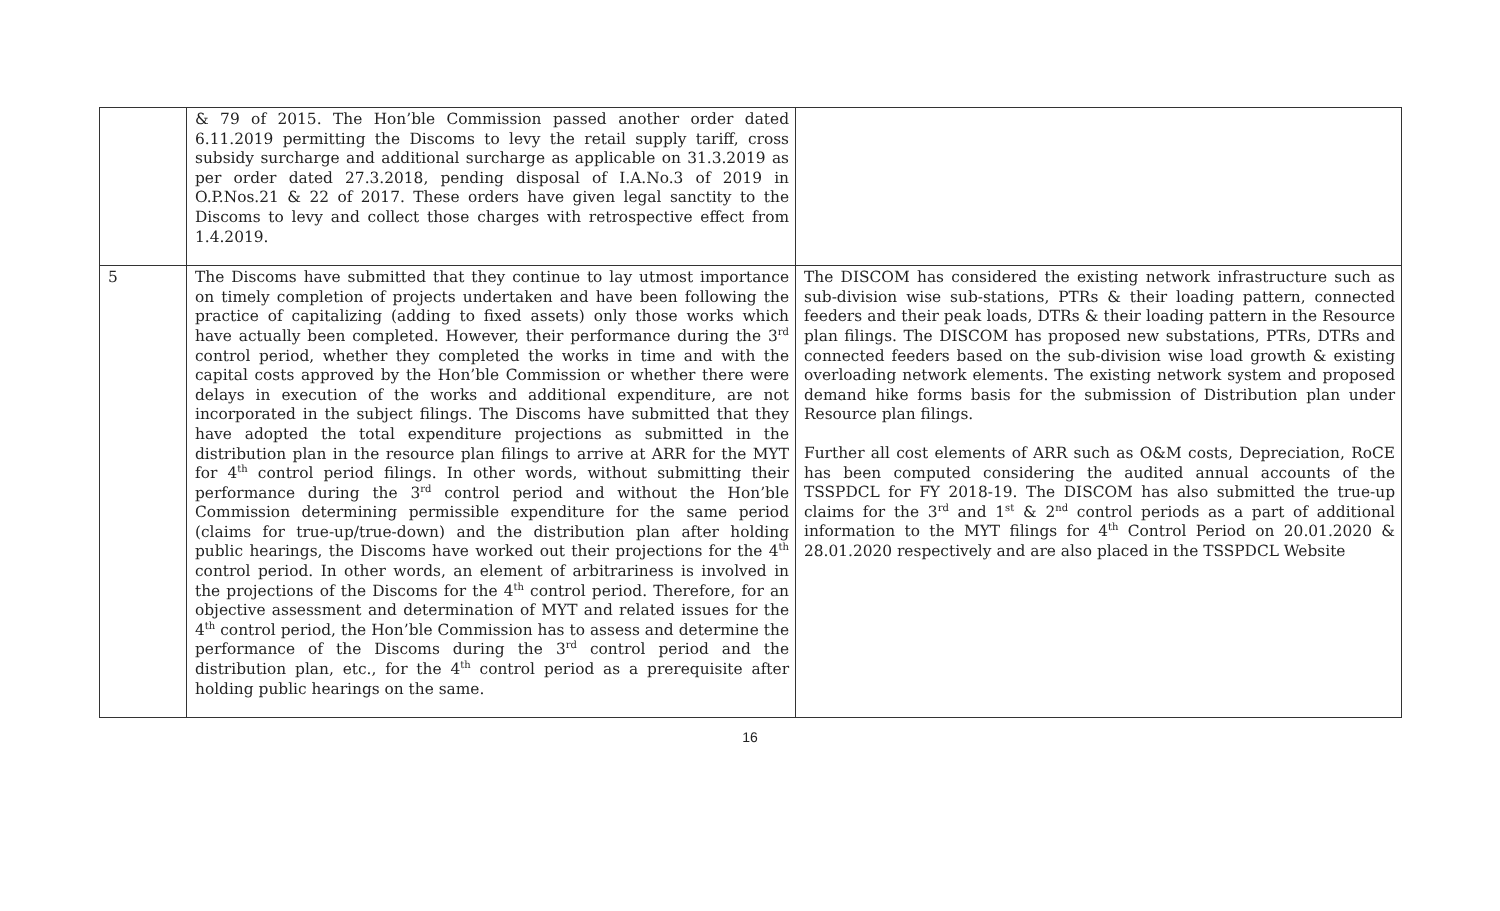| | & 79 of 2015. The Hon’ble Commission passed another order dated 6.11.2019 permitting the Discoms to levy the retail supply tariff, cross subsidy surcharge and additional surcharge as applicable on 31.3.2019 as per order dated 27.3.2018, pending disposal of I.A.No.3 of 2019 in O.P.Nos.21 & 22 of 2017. These orders have given legal sanctity to the Discoms to levy and collect those charges with retrospective effect from 1.4.2019. | |
| 5 | The Discoms have submitted that they continue to lay utmost importance on timely completion of projects undertaken and have been following the practice of capitalizing (adding to fixed assets) only those works which have actually been completed. However, their performance during the 3<sup>rd</sup> control period, whether they completed the works in time and with the capital costs approved by the Hon’ble Commission or whether there were delays in execution of the works and additional expenditure, are not incorporated in the subject filings. The Discoms have submitted that they have adopted the total expenditure projections as submitted in the distribution plan in the resource plan filings to arrive at ARR for the MYT for 4<sup>th</sup> control period filings. In other words, without submitting their performance during the 3<sup>rd</sup> control period and without the Hon’ble Commission determining permissible expenditure for the same period (claims for true-up/true-down) and the distribution plan after holding public hearings, the Discoms have worked out their projections for the 4<sup>th</sup> control period. In other words, an element of arbitrariness is involved in the projections of the Discoms for the 4<sup>th</sup> control period. Therefore, for an objective assessment and determination of MYT and related issues for the 4<sup>th</sup> control period, the Hon’ble Commission has to assess and determine the performance of the Discoms during the 3<sup>rd</sup> control period and the distribution plan, etc., for the 4<sup>th</sup> control period as a prerequisite after holding public hearings on the same. | The DISCOM has considered the existing network infrastructure such as sub-division wise sub-stations, PTRs & their loading pattern, connected feeders and their peak loads, DTRs & their loading pattern in the Resource plan filings. The DISCOM has proposed new substations, PTRs, DTRs and connected feeders based on the sub-division wise load growth & existing overloading network elements. The existing network system and proposed demand hike forms basis for the submission of Distribution plan under Resource plan filings. Further all cost elements of ARR such as O&M costs, Depreciation, RoCE has been computed considering the audited annual accounts of the TSSPDCL for FY 2018-19. The DISCOM has also submitted the true-up claims for the 3<sup>rd</sup> and 1<sup>st</sup> & 2<sup>nd</sup> control periods as a part of additional information to the MYT filings for 4<sup>th</sup> Control Period on 20.01.2020 & 28.01.2020 respectively and are also placed in the TSSPDCL Website |
16